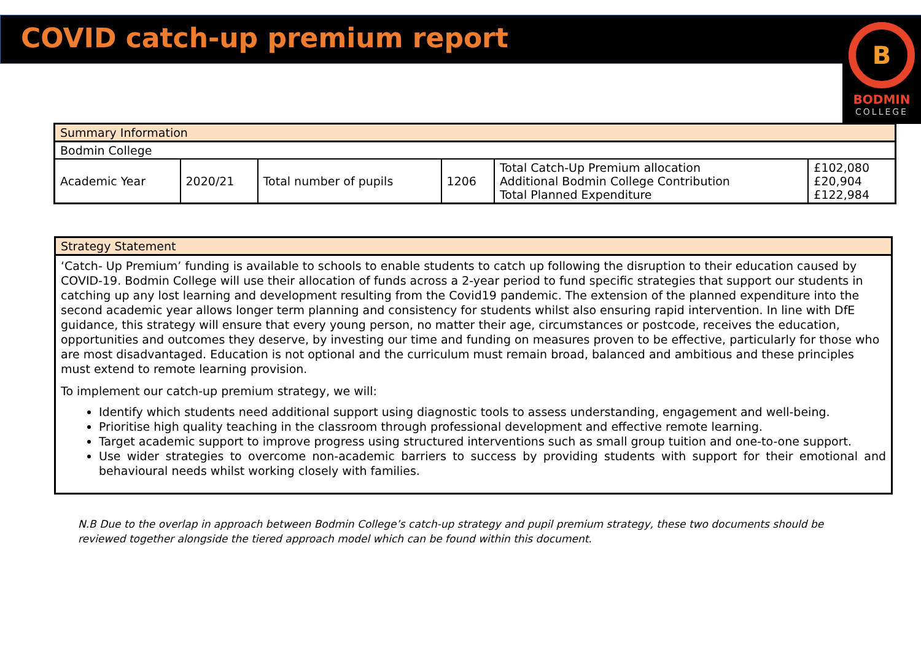COVID catch-up premium report
B
BODMIN
COLLEGE
| Summary Information | | | | | |
| --- | --- | --- | --- | --- | --- |
| Bodmin College | | | | | |
| Academic Year | 2020/21 | Total number of pupils | 1206 | Total Catch-Up Premium allocation Additional Bodmin College Contribution Total Planned Expenditure | £102,080 £20,904 £122,984 |
| Strategy Statement |
| --- |
| ‘Catch- Up Premium’ funding is available to schools to enable students to catch up following the disruption to their education caused by COVID-19. Bodmin College will use their allocation of funds across a 2-year period to fund specific strategies that support our students in catching up any lost learning and development resulting from the Covid19 pandemic. The extension of the planned expenditure into the second academic year allows longer term planning and consistency for students whilst also ensuring rapid intervention. In line with DfE guidance, this strategy will ensure that every young person, no matter their age, circumstances or postcode, receives the education, opportunities and outcomes they deserve, by investing our time and funding on measures proven to be effective, particularly for those who are most disadvantaged. Education is not optional and the curriculum must remain broad, balanced and ambitious and these principles must extend to remote learning provision. To implement our catch-up premium strategy, we will: Identify which students need additional support using diagnostic tools to assess understanding, engagement and well-being. Prioritise high quality teaching in the classroom through professional development and effective remote learning. Target academic support to improve progress using structured interventions such as small group tuition and one-to-one support. Use wider strategies to overcome non-academic barriers to success by providing students with support for their emotional and behavioural needs whilst working closely with families. |
N.B Due to the overlap in approach between Bodmin College’s catch-up strategy and pupil premium strategy, these two documents should be reviewed together alongside the tiered approach model which can be found within this document.